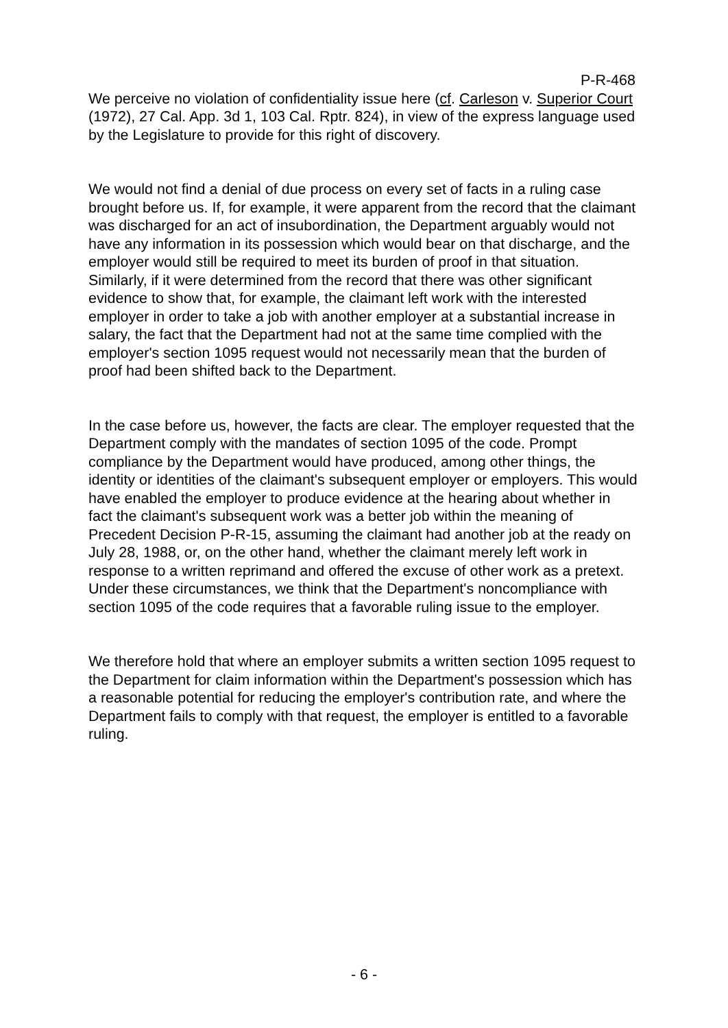P-R-468
We perceive no violation of confidentiality issue here (cf. Carleson v. Superior Court (1972), 27 Cal. App. 3d 1, 103 Cal. Rptr. 824), in view of the express language used by the Legislature to provide for this right of discovery.
We would not find a denial of due process on every set of facts in a ruling case brought before us. If, for example, it were apparent from the record that the claimant was discharged for an act of insubordination, the Department arguably would not have any information in its possession which would bear on that discharge, and the employer would still be required to meet its burden of proof in that situation. Similarly, if it were determined from the record that there was other significant evidence to show that, for example, the claimant left work with the interested employer in order to take a job with another employer at a substantial increase in salary, the fact that the Department had not at the same time complied with the employer's section 1095 request would not necessarily mean that the burden of proof had been shifted back to the Department.
In the case before us, however, the facts are clear. The employer requested that the Department comply with the mandates of section 1095 of the code. Prompt compliance by the Department would have produced, among other things, the identity or identities of the claimant's subsequent employer or employers. This would have enabled the employer to produce evidence at the hearing about whether in fact the claimant's subsequent work was a better job within the meaning of Precedent Decision P-R-15, assuming the claimant had another job at the ready on July 28, 1988, or, on the other hand, whether the claimant merely left work in response to a written reprimand and offered the excuse of other work as a pretext. Under these circumstances, we think that the Department's noncompliance with section 1095 of the code requires that a favorable ruling issue to the employer.
We therefore hold that where an employer submits a written section 1095 request to the Department for claim information within the Department's possession which has a reasonable potential for reducing the employer's contribution rate, and where the Department fails to comply with that request, the employer is entitled to a favorable ruling.
- 6 -